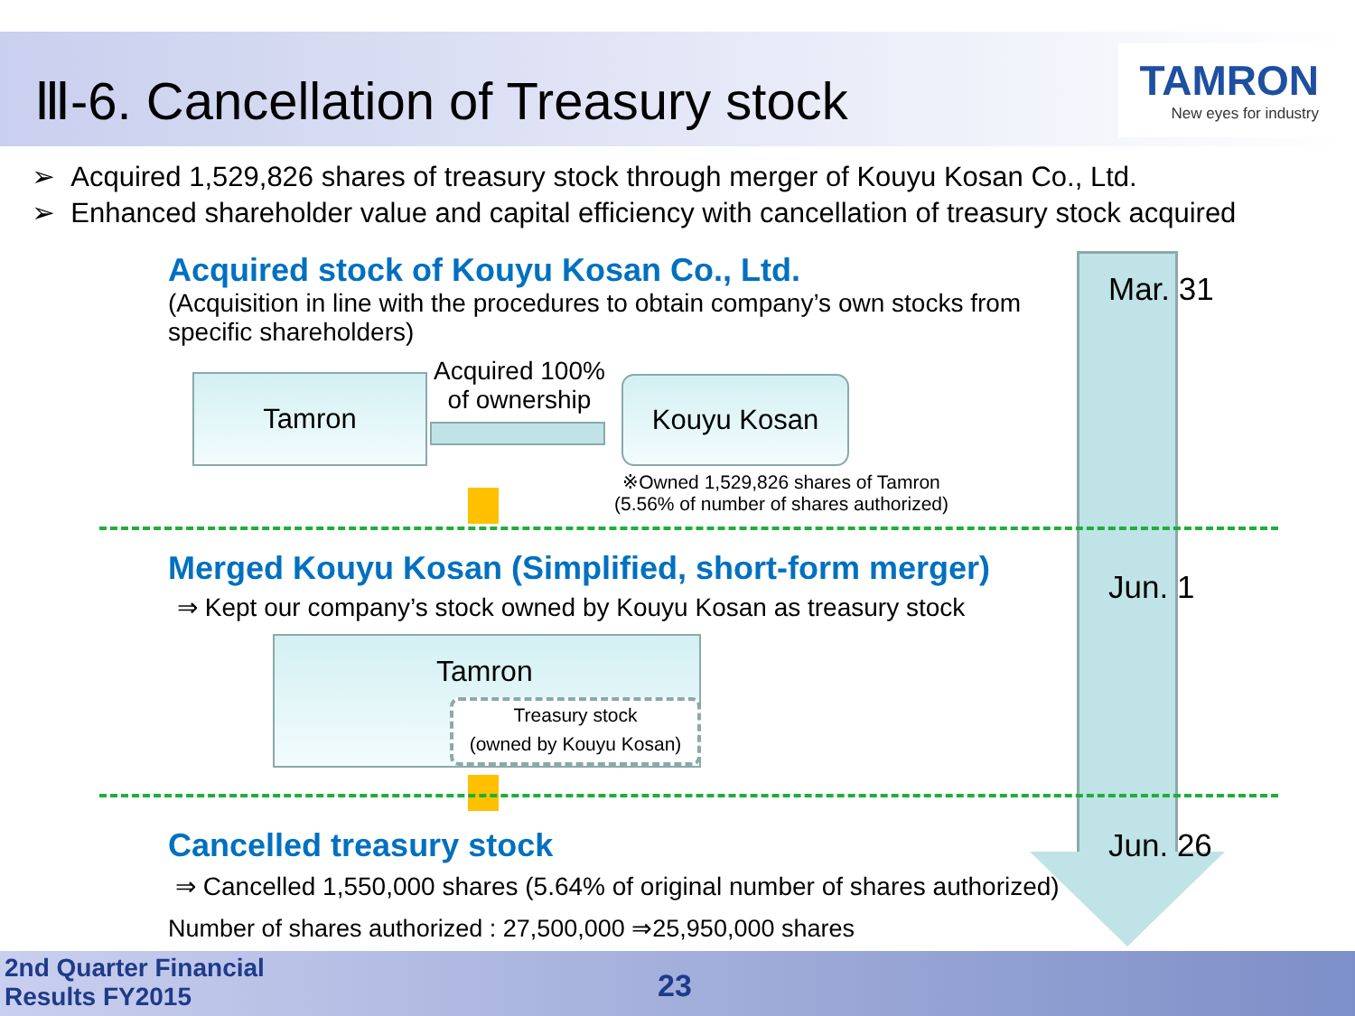Ⅲ-6. Cancellation of Treasury stock
TAMRON
New eyes for industry
➢ Acquired 1,529,826 shares of treasury stock through merger of Kouyu Kosan Co., Ltd.
➢ Enhanced shareholder value and capital efficiency with cancellation of treasury stock acquired
Mar. 31
Jun. 1
Jun. 26
Acquired stock of Kouyu Kosan Co., Ltd.
(Acquisition in line with the procedures to obtain company’s own stocks from specific shareholders)
Tamron
Acquired 100%
of ownership
Kouyu Kosan
※Owned 1,529,826 shares of Tamron
(5.56% of number of shares authorized)
Merged Kouyu Kosan (Simplified, short-form merger)
⇒ Kept our company’s stock owned by Kouyu Kosan as treasury stock
Tamron
Treasury stock
(owned by Kouyu Kosan)
Cancelled treasury stock
⇒ Cancelled 1,550,000 shares (5.64% of original number of shares authorized)
Number of shares authorized : 27,500,000 ⇒25,950,000 shares
2nd Quarter Financial
Results FY2015
23